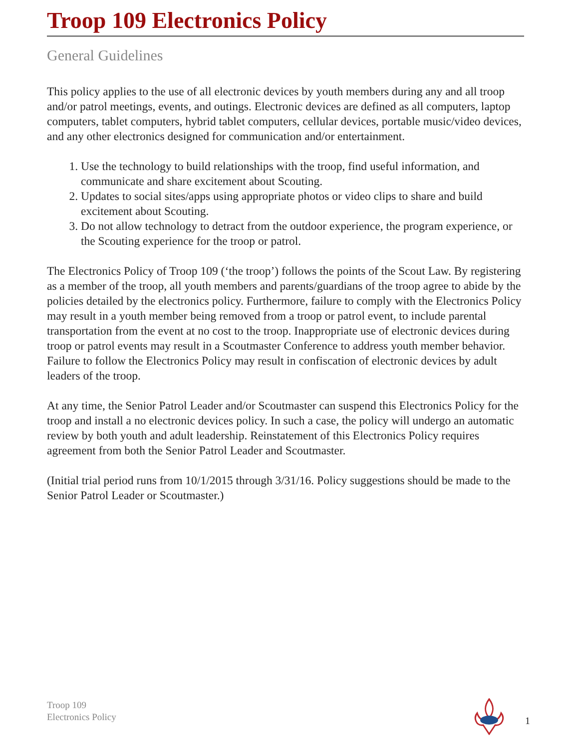Troop 109 Electronics Policy
General Guidelines
This policy applies to the use of all electronic devices by youth members during any and all troop and/or patrol meetings, events, and outings. Electronic devices are defined as all computers, laptop computers, tablet computers, hybrid tablet computers, cellular devices, portable music/video devices, and any other electronics designed for communication and/or entertainment.
1. Use the technology to build relationships with the troop, find useful information, and communicate and share excitement about Scouting.
2. Updates to social sites/apps using appropriate photos or video clips to share and build excitement about Scouting.
3. Do not allow technology to detract from the outdoor experience, the program experience, or the Scouting experience for the troop or patrol.
The Electronics Policy of Troop 109 (‘the troop’) follows the points of the Scout Law. By registering as a member of the troop, all youth members and parents/guardians of the troop agree to abide by the policies detailed by the electronics policy. Furthermore, failure to comply with the Electronics Policy may result in a youth member being removed from a troop or patrol event, to include parental transportation from the event at no cost to the troop. Inappropriate use of electronic devices during troop or patrol events may result in a Scoutmaster Conference to address youth member behavior. Failure to follow the Electronics Policy may result in confiscation of electronic devices by adult leaders of the troop.
At any time, the Senior Patrol Leader and/or Scoutmaster can suspend this Electronics Policy for the troop and install a no electronic devices policy. In such a case, the policy will undergo an automatic review by both youth and adult leadership. Reinstatement of this Electronics Policy requires agreement from both the Senior Patrol Leader and Scoutmaster.
(Initial trial period runs from 10/1/2015 through 3/31/16. Policy suggestions should be made to the Senior Patrol Leader or Scoutmaster.)
Troop 109
Electronics Policy
1